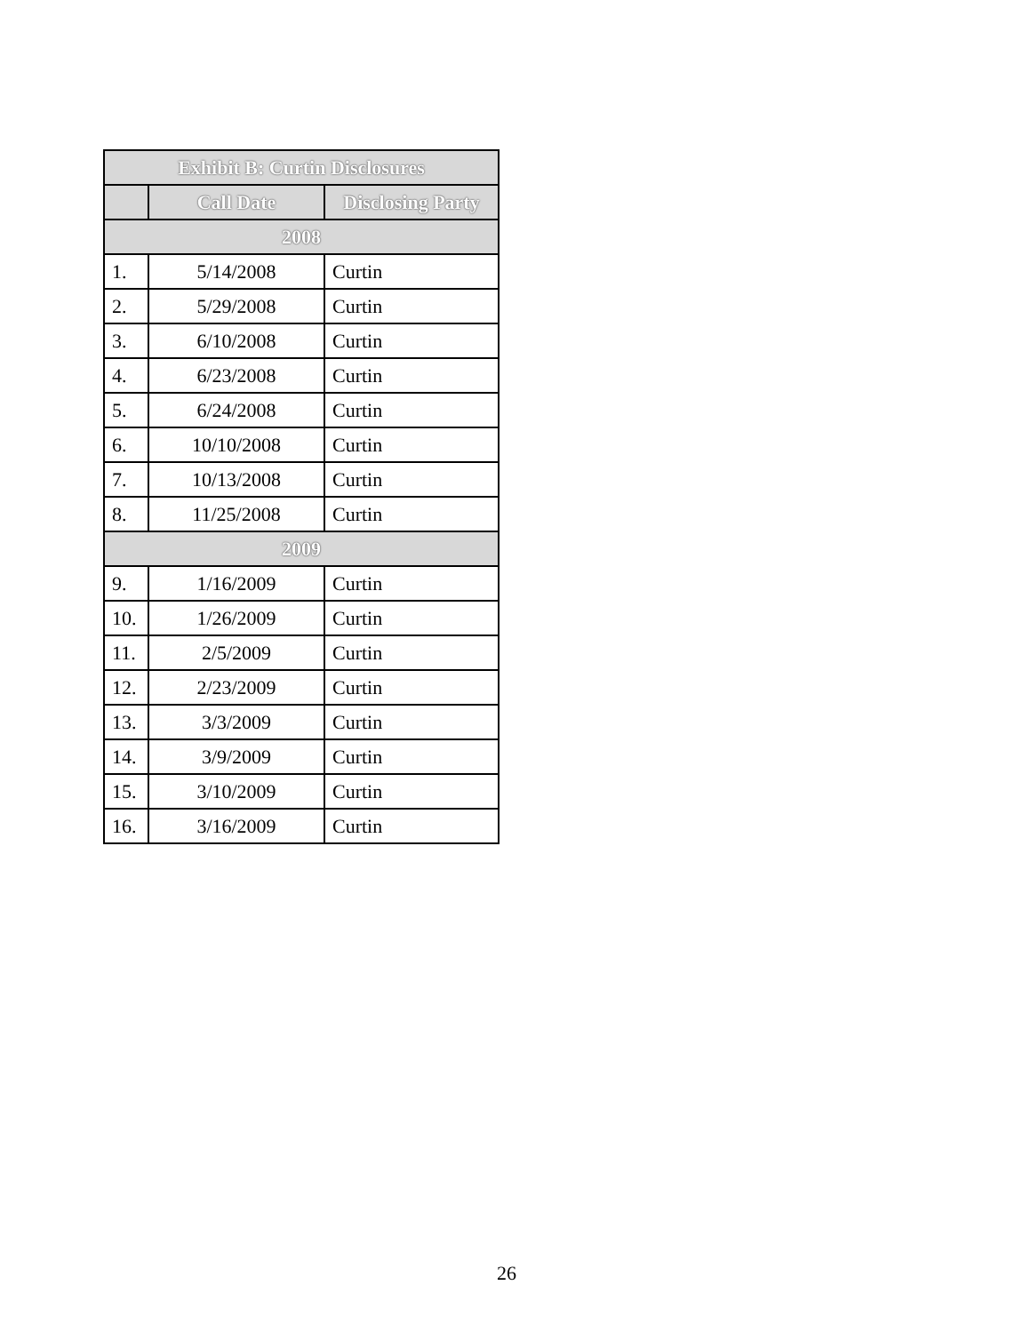| Exhibit B: Curtin Disclosures | | |
| --- | --- | --- |
| | Call Date | Disclosing Party |
| 2008 | | |
| 1. | 5/14/2008 | Curtin |
| 2. | 5/29/2008 | Curtin |
| 3. | 6/10/2008 | Curtin |
| 4. | 6/23/2008 | Curtin |
| 5. | 6/24/2008 | Curtin |
| 6. | 10/10/2008 | Curtin |
| 7. | 10/13/2008 | Curtin |
| 8. | 11/25/2008 | Curtin |
| 2009 | | |
| 9. | 1/16/2009 | Curtin |
| 10. | 1/26/2009 | Curtin |
| 11. | 2/5/2009 | Curtin |
| 12. | 2/23/2009 | Curtin |
| 13. | 3/3/2009 | Curtin |
| 14. | 3/9/2009 | Curtin |
| 15. | 3/10/2009 | Curtin |
| 16. | 3/16/2009 | Curtin |
26